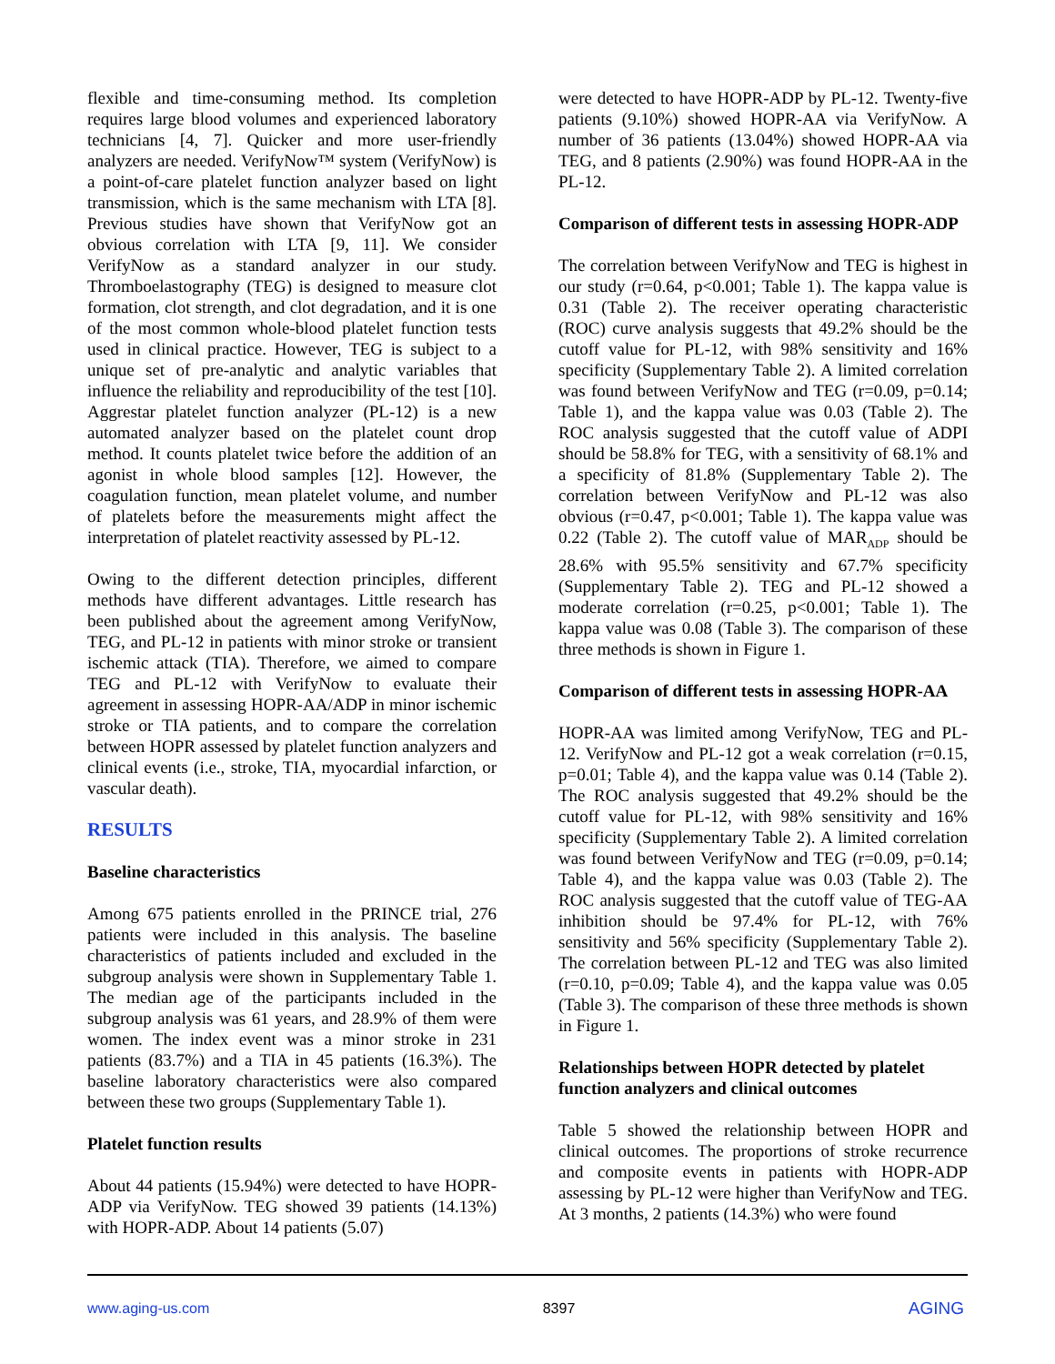flexible and time-consuming method. Its completion requires large blood volumes and experienced laboratory technicians [4, 7]. Quicker and more user-friendly analyzers are needed. VerifyNow™ system (VerifyNow) is a point-of-care platelet function analyzer based on light transmission, which is the same mechanism with LTA [8]. Previous studies have shown that VerifyNow got an obvious correlation with LTA [9, 11]. We consider VerifyNow as a standard analyzer in our study. Thromboelastography (TEG) is designed to measure clot formation, clot strength, and clot degradation, and it is one of the most common whole-blood platelet function tests used in clinical practice. However, TEG is subject to a unique set of pre-analytic and analytic variables that influence the reliability and reproducibility of the test [10]. Aggrestar platelet function analyzer (PL-12) is a new automated analyzer based on the platelet count drop method. It counts platelet twice before the addition of an agonist in whole blood samples [12]. However, the coagulation function, mean platelet volume, and number of platelets before the measurements might affect the interpretation of platelet reactivity assessed by PL-12.
Owing to the different detection principles, different methods have different advantages. Little research has been published about the agreement among VerifyNow, TEG, and PL-12 in patients with minor stroke or transient ischemic attack (TIA). Therefore, we aimed to compare TEG and PL-12 with VerifyNow to evaluate their agreement in assessing HOPR-AA/ADP in minor ischemic stroke or TIA patients, and to compare the correlation between HOPR assessed by platelet function analyzers and clinical events (i.e., stroke, TIA, myocardial infarction, or vascular death).
RESULTS
Baseline characteristics
Among 675 patients enrolled in the PRINCE trial, 276 patients were included in this analysis. The baseline characteristics of patients included and excluded in the subgroup analysis were shown in Supplementary Table 1. The median age of the participants included in the subgroup analysis was 61 years, and 28.9% of them were women. The index event was a minor stroke in 231 patients (83.7%) and a TIA in 45 patients (16.3%). The baseline laboratory characteristics were also compared between these two groups (Supplementary Table 1).
Platelet function results
About 44 patients (15.94%) were detected to have HOPR-ADP via VerifyNow. TEG showed 39 patients (14.13%) with HOPR-ADP. About 14 patients (5.07)
were detected to have HOPR-ADP by PL-12. Twenty-five patients (9.10%) showed HOPR-AA via VerifyNow. A number of 36 patients (13.04%) showed HOPR-AA via TEG, and 8 patients (2.90%) was found HOPR-AA in the PL-12.
Comparison of different tests in assessing HOPR-ADP
The correlation between VerifyNow and TEG is highest in our study (r=0.64, p<0.001; Table 1). The kappa value is 0.31 (Table 2). The receiver operating characteristic (ROC) curve analysis suggests that 49.2% should be the cutoff value for PL-12, with 98% sensitivity and 16% specificity (Supplementary Table 2). A limited correlation was found between VerifyNow and TEG (r=0.09, p=0.14; Table 1), and the kappa value was 0.03 (Table 2). The ROC analysis suggested that the cutoff value of ADPI should be 58.8% for TEG, with a sensitivity of 68.1% and a specificity of 81.8% (Supplementary Table 2). The correlation between VerifyNow and PL-12 was also obvious (r=0.47, p<0.001; Table 1). The kappa value was 0.22 (Table 2). The cutoff value of MAR<sub>ADP</sub> should be 28.6% with 95.5% sensitivity and 67.7% specificity (Supplementary Table 2). TEG and PL-12 showed a moderate correlation (r=0.25, p<0.001; Table 1). The kappa value was 0.08 (Table 3). The comparison of these three methods is shown in Figure 1.
Comparison of different tests in assessing HOPR-AA
HOPR-AA was limited among VerifyNow, TEG and PL-12. VerifyNow and PL-12 got a weak correlation (r=0.15, p=0.01; Table 4), and the kappa value was 0.14 (Table 2). The ROC analysis suggested that 49.2% should be the cutoff value for PL-12, with 98% sensitivity and 16% specificity (Supplementary Table 2). A limited correlation was found between VerifyNow and TEG (r=0.09, p=0.14; Table 4), and the kappa value was 0.03 (Table 2). The ROC analysis suggested that the cutoff value of TEG-AA inhibition should be 97.4% for PL-12, with 76% sensitivity and 56% specificity (Supplementary Table 2). The correlation between PL-12 and TEG was also limited (r=0.10, p=0.09; Table 4), and the kappa value was 0.05 (Table 3). The comparison of these three methods is shown in Figure 1.
Relationships between HOPR detected by platelet function analyzers and clinical outcomes
Table 5 showed the relationship between HOPR and clinical outcomes. The proportions of stroke recurrence and composite events in patients with HOPR-ADP assessing by PL-12 were higher than VerifyNow and TEG. At 3 months, 2 patients (14.3%) who were found
www.aging-us.com 8397 AGING